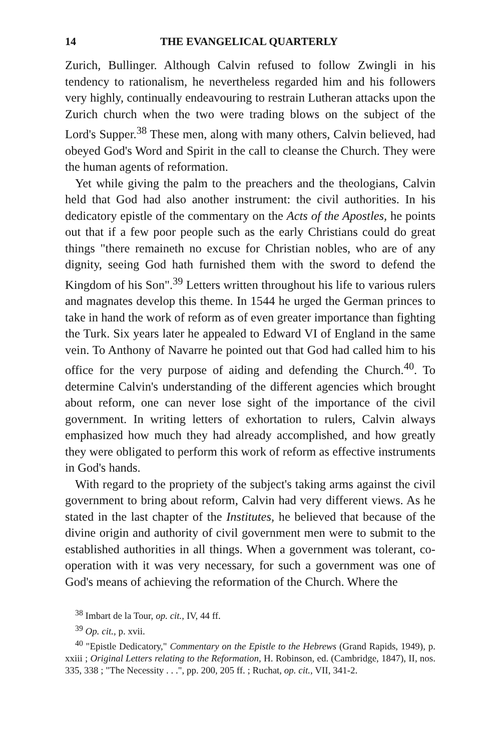14 THE EVANGELICAL QUARTERLY
Zurich, Bullinger. Although Calvin refused to follow Zwingli in his tendency to rationalism, he nevertheless regarded him and his followers very highly, continually endeavouring to restrain Lutheran attacks upon the Zurich church when the two were trading blows on the subject of the Lord's Supper.<sup>38</sup> These men, along with many others, Calvin believed, had obeyed God's Word and Spirit in the call to cleanse the Church. They were the human agents of reformation.
Yet while giving the palm to the preachers and the theologians, Calvin held that God had also another instrument: the civil authorities. In his dedicatory epistle of the commentary on the Acts of the Apostles, he points out that if a few poor people such as the early Christians could do great things "there remaineth no excuse for Christian nobles, who are of any dignity, seeing God hath furnished them with the sword to defend the Kingdom of his Son".<sup>39</sup> Letters written throughout his life to various rulers and magnates develop this theme. In 1544 he urged the German princes to take in hand the work of reform as of even greater importance than fighting the Turk. Six years later he appealed to Edward VI of England in the same vein. To Anthony of Navarre he pointed out that God had called him to his office for the very purpose of aiding and defending the Church.<sup>40</sup>. To determine Calvin's understanding of the different agencies which brought about reform, one can never lose sight of the importance of the civil government. In writing letters of exhortation to rulers, Calvin always emphasized how much they had already accomplished, and how greatly they were obligated to perform this work of reform as effective instruments in God's hands.
With regard to the propriety of the subject's taking arms against the civil government to bring about reform, Calvin had very different views. As he stated in the last chapter of the Institutes, he believed that because of the divine origin and authority of civil government men were to submit to the established authorities in all things. When a government was tolerant, co-operation with it was very necessary, for such a government was one of God's means of achieving the reformation of the Church. Where the
<sup>38</sup> Imbart de la Tour, op. cit., IV, 44 ff.
<sup>39</sup> Op. cit., p. xvii.
<sup>40</sup> "Epistle Dedicatory," Commentary on the Epistle to the Hebrews (Grand Rapids, 1949), p. xxiii ; Original Letters relating to the Reformation, H. Robinson, ed. (Cambridge, 1847), II, nos. 335, 338 ; "The Necessity . . .", pp. 200, 205 ff. ; Ruchat, op. cit., VII, 341-2.